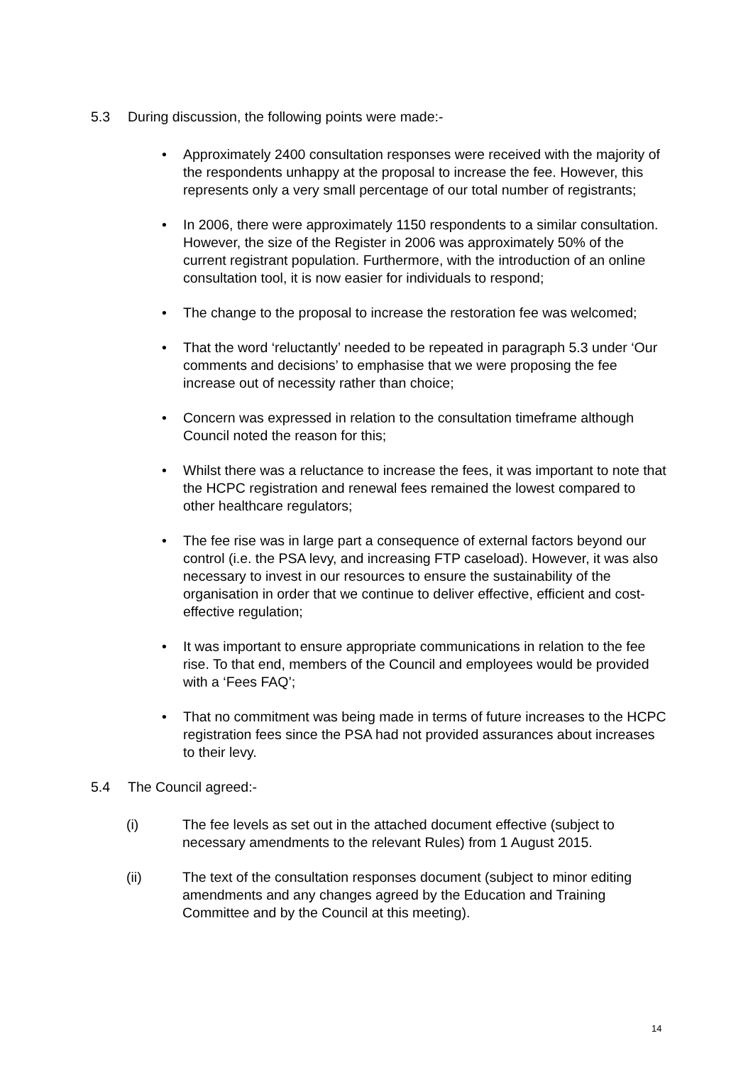5.3 During discussion, the following points were made:-
• Approximately 2400 consultation responses were received with the majority of the respondents unhappy at the proposal to increase the fee. However, this represents only a very small percentage of our total number of registrants;
• In 2006, there were approximately 1150 respondents to a similar consultation. However, the size of the Register in 2006 was approximately 50% of the current registrant population. Furthermore, with the introduction of an online consultation tool, it is now easier for individuals to respond;
• The change to the proposal to increase the restoration fee was welcomed;
• That the word ‘reluctantly’ needed to be repeated in paragraph 5.3 under ‘Our comments and decisions’ to emphasise that we were proposing the fee increase out of necessity rather than choice;
• Concern was expressed in relation to the consultation timeframe although Council noted the reason for this;
• Whilst there was a reluctance to increase the fees, it was important to note that the HCPC registration and renewal fees remained the lowest compared to other healthcare regulators;
• The fee rise was in large part a consequence of external factors beyond our control (i.e. the PSA levy, and increasing FTP caseload). However, it was also necessary to invest in our resources to ensure the sustainability of the organisation in order that we continue to deliver effective, efficient and cost-effective regulation;
• It was important to ensure appropriate communications in relation to the fee rise. To that end, members of the Council and employees would be provided with a ‘Fees FAQ’;
• That no commitment was being made in terms of future increases to the HCPC registration fees since the PSA had not provided assurances about increases to their levy.
5.4 The Council agreed:-
(i) The fee levels as set out in the attached document effective (subject to necessary amendments to the relevant Rules) from 1 August 2015.
(ii) The text of the consultation responses document (subject to minor editing amendments and any changes agreed by the Education and Training Committee and by the Council at this meeting).
14